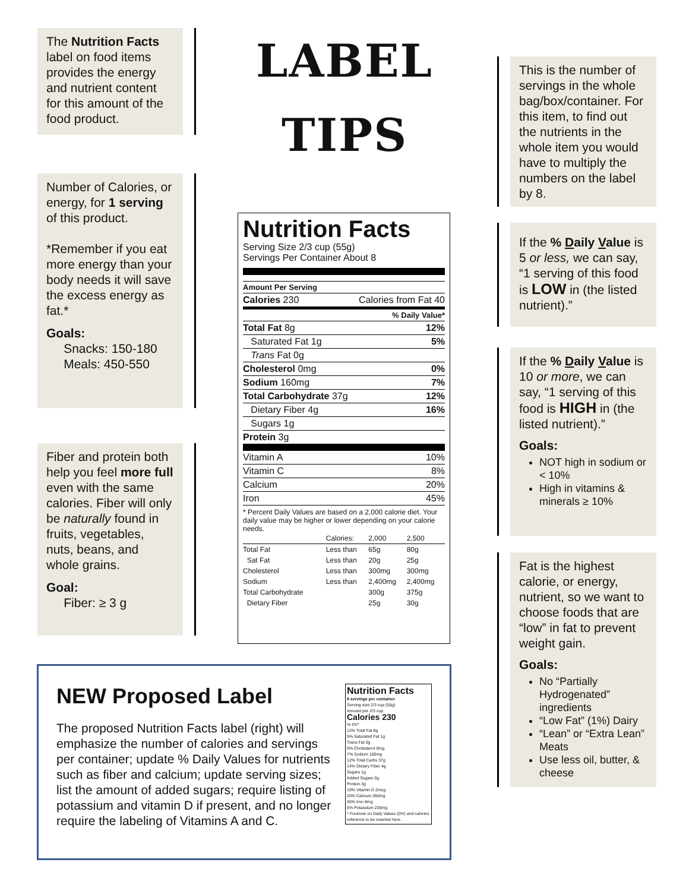The Nutrition Facts label on food items provides the energy and nutrient content for this amount of the food product.
Number of Calories, or energy, for 1 serving of this product.
*Remember if you eat more energy than your body needs it will save the excess energy as fat.*
Goals:
Snacks: 150-180
Meals: 450-550
Fiber and protein both help you feel more full even with the same calories. Fiber will only be naturally found in fruits, vegetables, nuts, beans, and whole grains.
Goal:
Fiber: ≥ 3 g
LABEL
TIPS
Nutrition Facts
Serving Size 2/3 cup (55g)
Servings Per Container About 8
| Amount Per Serving | |
| Calories 230 | Calories from Fat 40 |
| | % Daily Value* |
| Total Fat 8g | 12% |
| Saturated Fat 1g | 5% |
| Trans Fat 0g | |
| Cholesterol 0mg | 0% |
| Sodium 160mg | 7% |
| Total Carbohydrate 37g | 12% |
| Dietary Fiber 4g | 16% |
| Sugars 1g | |
| Protein 3g | |
| Vitamin A | 10% |
| Vitamin C | 8% |
| Calcium | 20% |
| Iron | 45% |
* Percent Daily Values are based on a 2,000 calorie diet. Your daily value may be higher or lower depending on your calorie needs.
| | Calories: | 2,000 | 2,500 |
| Total Fat | Less than | 65g | 80g |
| Sat Fat | Less than | 20g | 25g |
| Cholesterol | Less than | 300mg | 300mg |
| Sodium | Less than | 2,400mg | 2,400mg |
| Total Carbohydrate | | 300g | 375g |
| Dietary Fiber | | 25g | 30g |
This is the number of servings in the whole bag/box/container. For this item, to find out the nutrients in the whole item you would have to multiply the numbers on the label by 8.
If the % Daily Value is 5 or less, we can say, “1 serving of this food is LOW in (the listed nutrient).”
If the % Daily Value is 10 or more, we can say, “1 serving of this food is HIGH in (the listed nutrient).”
Goals:
NOT high in sodium or < 10%
High in vitamins & minerals ≥ 10%
Fat is the highest calorie, or energy, nutrient, so we want to choose foods that are “low” in fat to prevent weight gain.
Goals:
No “Partially Hydrogenated” ingredients
“Low Fat” (1%) Dairy
“Lean” or “Extra Lean” Meats
Use less oil, butter, & cheese
Nutrition Facts
8 servings per container
Serving size 2/3 cup (55g)
Amount per 2/3 cup
Calories 230
% DV*
12% Total Fat 8g
5% Saturated Fat 1g
Trans Fat 0g
0% Cholesterol 0mg
7% Sodium 160mg
12% Total Carbs 37g
14% Dietary Fiber 4g
Sugars 1g
Added Sugars 0g
Protein 3g
10% Vitamin D 2mcg
20% Calcium 260mg
45% Iron 8mg
5% Potassium 235mg
* Footnote on Daily Values (DV) and calories reference to be inserted here.
NEW Proposed Label
The proposed Nutrition Facts label (right) will emphasize the number of calories and servings per container; update % Daily Values for nutrients such as fiber and calcium; update serving sizes; list the amount of added sugars; require listing of potassium and vitamin D if present, and no longer require the labeling of Vitamins A and C.